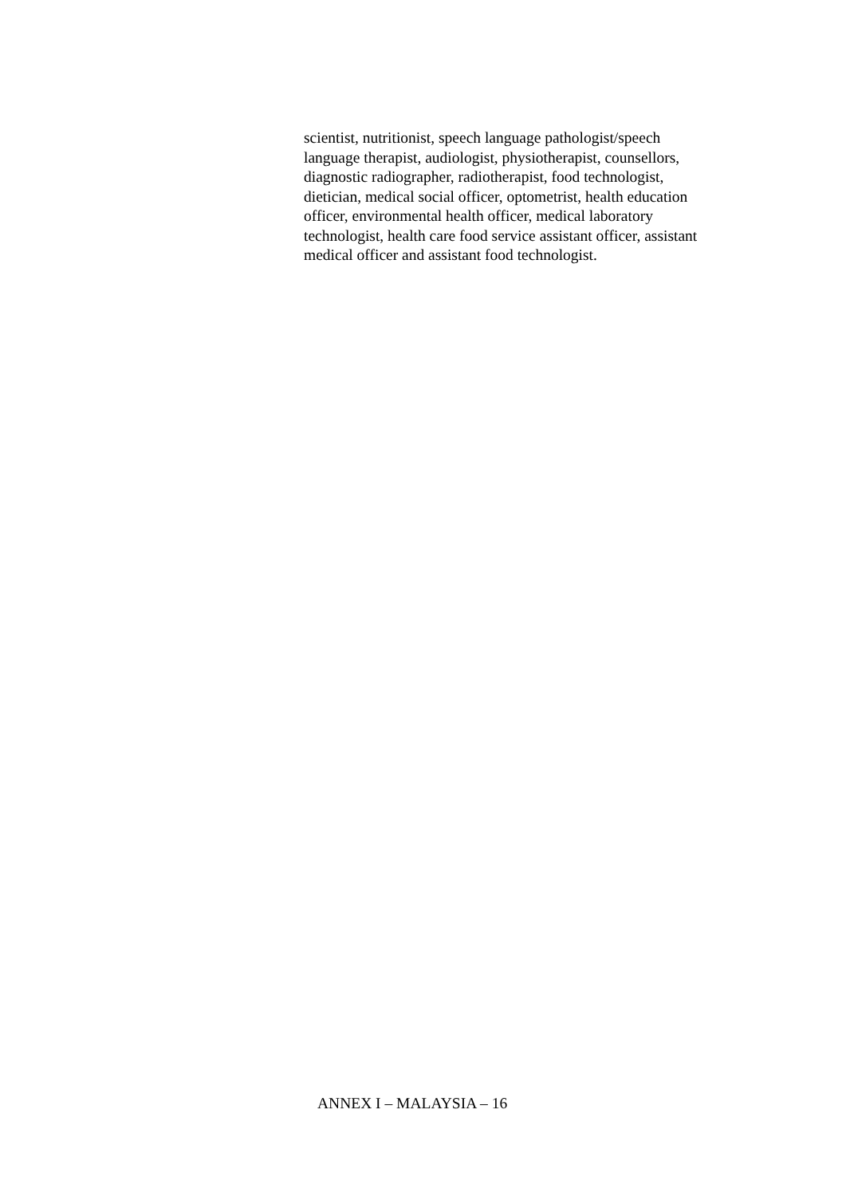scientist, nutritionist, speech language pathologist/speech
language therapist, audiologist, physiotherapist, counsellors,
diagnostic radiographer, radiotherapist, food technologist,
dietician, medical social officer, optometrist, health education
officer, environmental health officer, medical laboratory
technologist, health care food service assistant officer, assistant
medical officer and assistant food technologist.
ANNEX I – MALAYSIA – 16